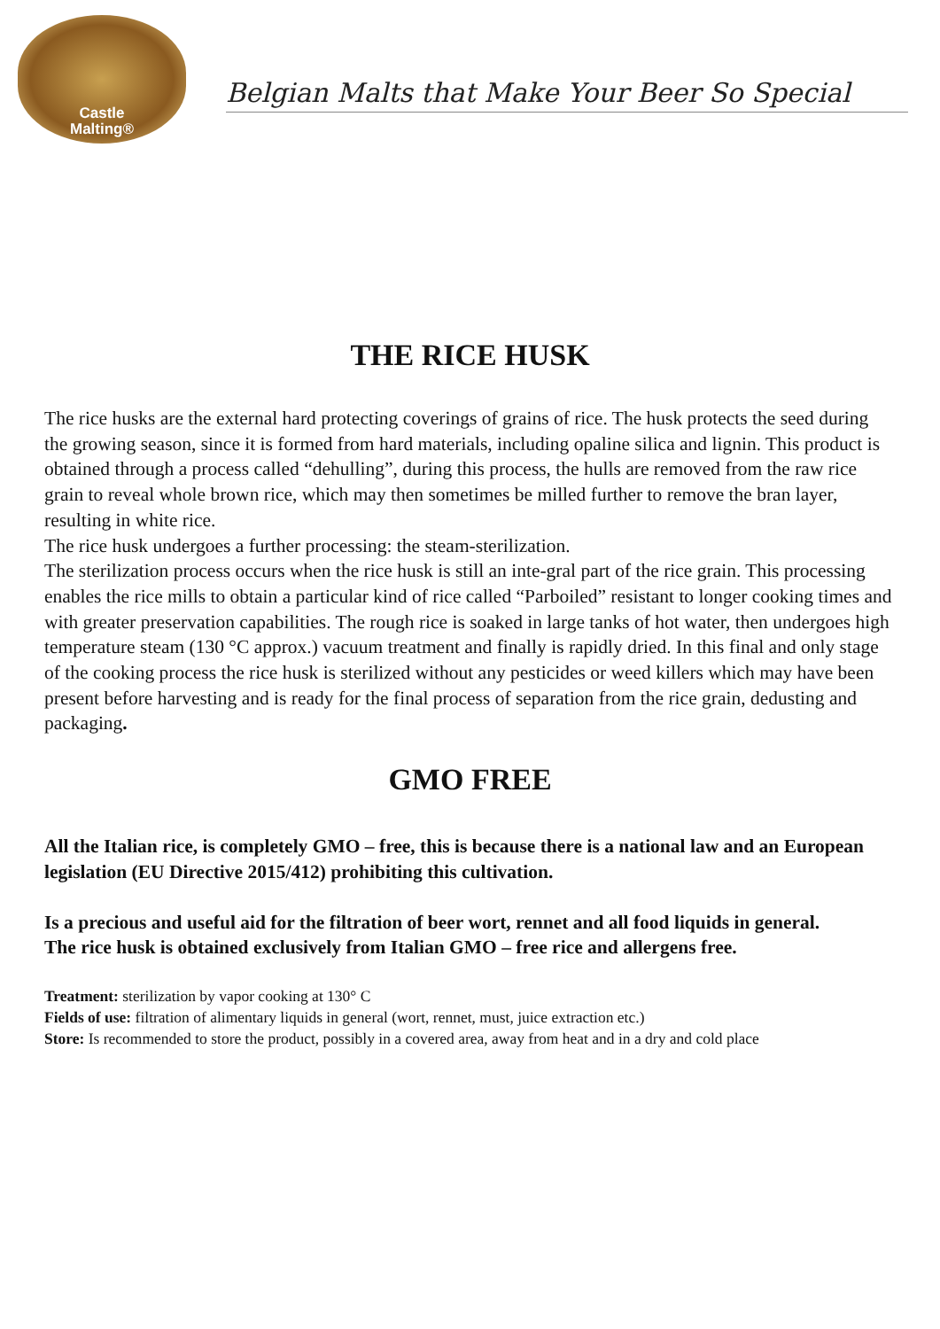Castle
Malting®
Belgian Malts that Make Your Beer So Special
THE RICE HUSK
The rice husks are the external hard protecting coverings of grains of rice. The husk protects the seed during the growing season, since it is formed from hard materials, including opaline silica and lignin. This product is obtained through a process called “dehulling”, during this process, the hulls are removed from the raw rice grain to reveal whole brown rice, which may then sometimes be milled further to remove the bran layer, resulting in white rice.
The rice husk undergoes a further processing: the steam-sterilization.
The sterilization process occurs when the rice husk is still an inte-gral part of the rice grain. This processing enables the rice mills to obtain a particular kind of rice called “Parboiled” resistant to longer cooking times and with greater preservation capabilities. The rough rice is soaked in large tanks of hot water, then undergoes high temperature steam (130 °C approx.) vacuum treatment and finally is rapidly dried. In this final and only stage of the cooking process the rice husk is sterilized without any pesticides or weed killers which may have been present before harvesting and is ready for the final process of separation from the rice grain, dedusting and packaging.
GMO FREE
All the Italian rice, is completely GMO – free, this is because there is a national law and an European legislation (EU Directive 2015/412) prohibiting this cultivation.
Is a precious and useful aid for the filtration of beer wort, rennet and all food liquids in general.
The rice husk is obtained exclusively from Italian GMO – free rice and allergens free.
Treatment: sterilization by vapor cooking at 130° C
Fields of use: filtration of alimentary liquids in general (wort, rennet, must, juice extraction etc.)
Store: Is recommended to store the product, possibly in a covered area, away from heat and in a dry and cold place